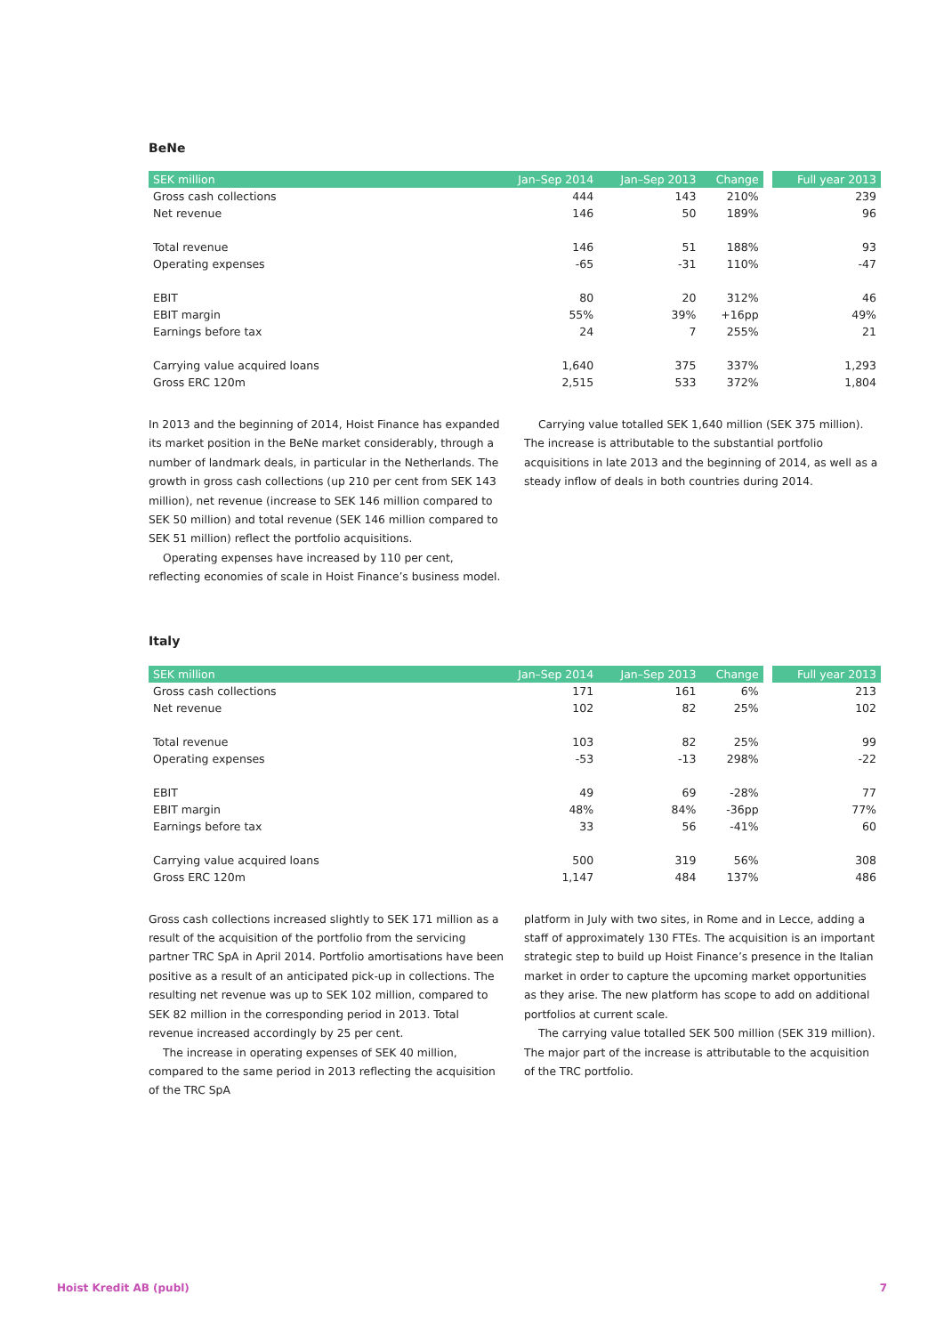BeNe
| SEK million | Jan–Sep 2014 | Jan–Sep 2013 | Change | Full year 2013 |
| --- | --- | --- | --- | --- |
| Gross cash collections | 444 | 143 | 210% | 239 |
| Net revenue | 146 | 50 | 189% | 96 |
| Total revenue | 146 | 51 | 188% | 93 |
| Operating expenses | -65 | -31 | 110% | -47 |
| EBIT | 80 | 20 | 312% | 46 |
| EBIT margin | 55% | 39% | +16pp | 49% |
| Earnings before tax | 24 | 7 | 255% | 21 |
| Carrying value acquired loans | 1,640 | 375 | 337% | 1,293 |
| Gross ERC 120m | 2,515 | 533 | 372% | 1,804 |
In 2013 and the beginning of 2014, Hoist Finance has expanded its market position in the BeNe market considerably, through a number of landmark deals, in particular in the Netherlands. The growth in gross cash collections (up 210 per cent from SEK 143 million), net revenue (increase to SEK 146 million compared to SEK 50 million) and total revenue (SEK 146 million compared to SEK 51 million) reflect the portfolio acquisitions.
Operating expenses have increased by 110 per cent, reflecting economies of scale in Hoist Finance’s business model.
Carrying value totalled SEK 1,640 million (SEK 375 million). The increase is attributable to the substantial portfolio acquisitions in late 2013 and the beginning of 2014, as well as a steady inflow of deals in both countries during 2014.
Italy
| SEK million | Jan–Sep 2014 | Jan–Sep 2013 | Change | Full year 2013 |
| --- | --- | --- | --- | --- |
| Gross cash collections | 171 | 161 | 6% | 213 |
| Net revenue | 102 | 82 | 25% | 102 |
| Total revenue | 103 | 82 | 25% | 99 |
| Operating expenses | -53 | -13 | 298% | -22 |
| EBIT | 49 | 69 | -28% | 77 |
| EBIT margin | 48% | 84% | -36pp | 77% |
| Earnings before tax | 33 | 56 | -41% | 60 |
| Carrying value acquired loans | 500 | 319 | 56% | 308 |
| Gross ERC 120m | 1,147 | 484 | 137% | 486 |
Gross cash collections increased slightly to SEK 171 million as a result of the acquisition of the portfolio from the servicing partner TRC SpA in April 2014. Portfolio amortisations have been positive as a result of an anticipated pick-up in collections. The resulting net revenue was up to SEK 102 million, compared to SEK 82 million in the corresponding period in 2013. Total revenue increased accordingly by 25 per cent.
The increase in operating expenses of SEK 40 million, compared to the same period in 2013 reflecting the acquisition of the TRC SpA
platform in July with two sites, in Rome and in Lecce, adding a staff of approximately 130 FTEs. The acquisition is an important strategic step to build up Hoist Finance’s presence in the Italian market in order to capture the upcoming market opportunities as they arise. The new platform has scope to add on additional portfolios at current scale.
The carrying value totalled SEK 500 million (SEK 319 million). The major part of the increase is attributable to the acquisition of the TRC portfolio.
Hoist Kredit AB (publ) 7